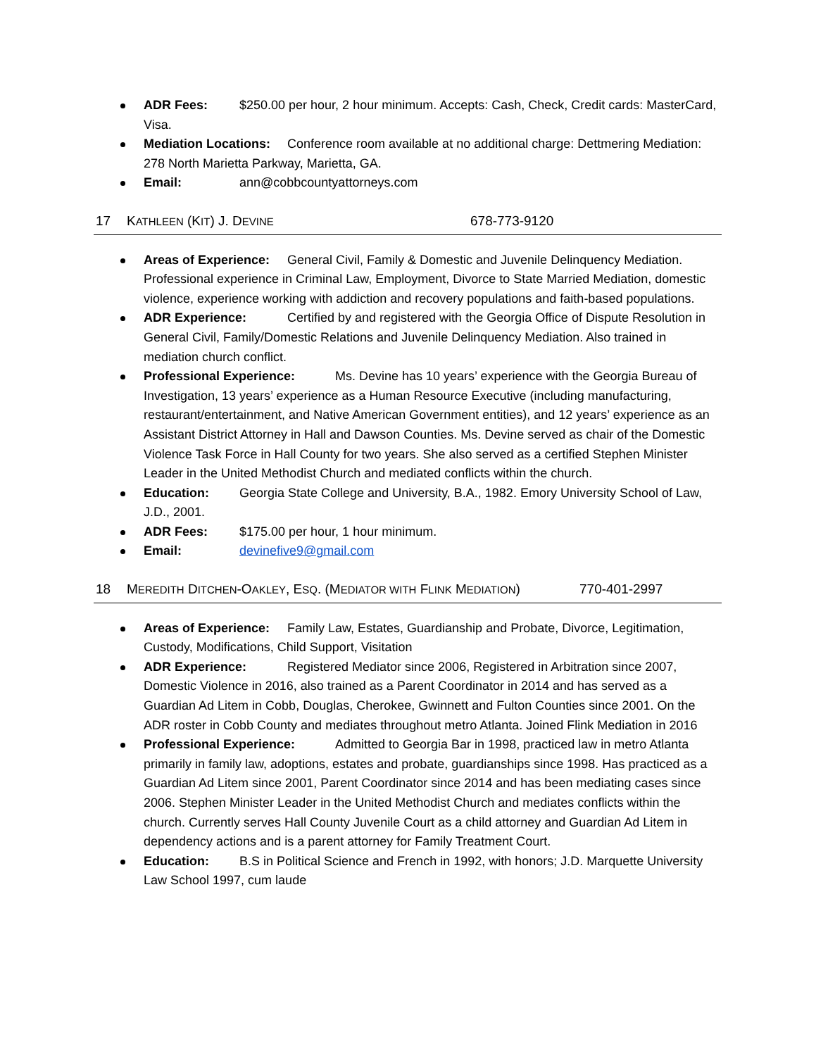ADR Fees: $250.00 per hour, 2 hour minimum. Accepts: Cash, Check, Credit cards: MasterCard, Visa.
Mediation Locations: Conference room available at no additional charge: Dettmering Mediation: 278 North Marietta Parkway, Marietta, GA.
Email: ann@cobbcountyattorneys.com
17 KATHLEEN (KIT) J. DEVINE 678-773-9120
Areas of Experience: General Civil, Family & Domestic and Juvenile Delinquency Mediation. Professional experience in Criminal Law, Employment, Divorce to State Married Mediation, domestic violence, experience working with addiction and recovery populations and faith-based populations.
ADR Experience: Certified by and registered with the Georgia Office of Dispute Resolution in General Civil, Family/Domestic Relations and Juvenile Delinquency Mediation. Also trained in mediation church conflict.
Professional Experience: Ms. Devine has 10 years’ experience with the Georgia Bureau of Investigation, 13 years’ experience as a Human Resource Executive (including manufacturing, restaurant/entertainment, and Native American Government entities), and 12 years’ experience as an Assistant District Attorney in Hall and Dawson Counties. Ms. Devine served as chair of the Domestic Violence Task Force in Hall County for two years. She also served as a certified Stephen Minister Leader in the United Methodist Church and mediated conflicts within the church.
Education: Georgia State College and University, B.A., 1982. Emory University School of Law, J.D., 2001.
ADR Fees: $175.00 per hour, 1 hour minimum.
Email: devinefive9@gmail.com
18 MEREDITH DITCHEN-OAKLEY, ESQ. (MEDIATOR WITH FLINK MEDIATION) 770-401-2997
Areas of Experience: Family Law, Estates, Guardianship and Probate, Divorce, Legitimation, Custody, Modifications, Child Support, Visitation
ADR Experience: Registered Mediator since 2006, Registered in Arbitration since 2007, Domestic Violence in 2016, also trained as a Parent Coordinator in 2014 and has served as a Guardian Ad Litem in Cobb, Douglas, Cherokee, Gwinnett and Fulton Counties since 2001. On the ADR roster in Cobb County and mediates throughout metro Atlanta. Joined Flink Mediation in 2016
Professional Experience: Admitted to Georgia Bar in 1998, practiced law in metro Atlanta primarily in family law, adoptions, estates and probate, guardianships since 1998. Has practiced as a Guardian Ad Litem since 2001, Parent Coordinator since 2014 and has been mediating cases since 2006. Stephen Minister Leader in the United Methodist Church and mediates conflicts within the church. Currently serves Hall County Juvenile Court as a child attorney and Guardian Ad Litem in dependency actions and is a parent attorney for Family Treatment Court.
Education: B.S in Political Science and French in 1992, with honors; J.D. Marquette University Law School 1997, cum laude